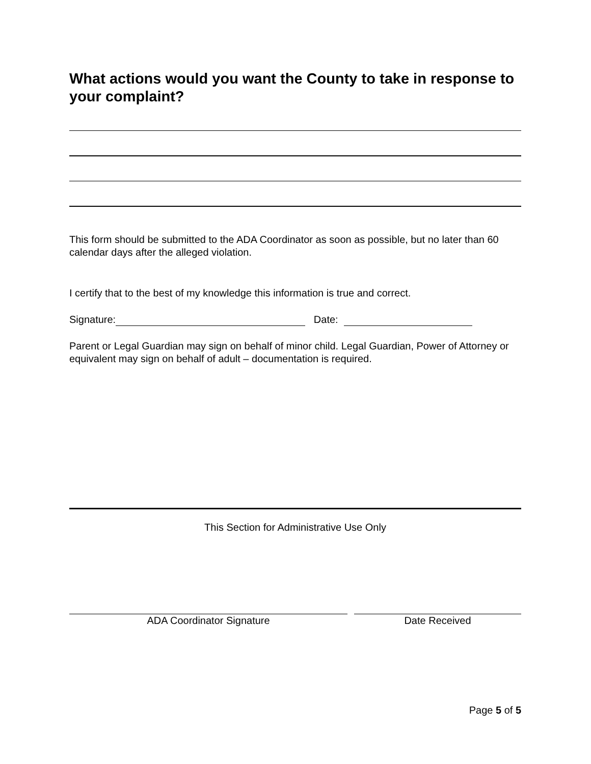What actions would you want the County to take in response to your complaint?
This form should be submitted to the ADA Coordinator as soon as possible, but no later than 60 calendar days after the alleged violation.
I certify that to the best of my knowledge this information is true and correct.
Signature: Date:
Parent or Legal Guardian may sign on behalf of minor child. Legal Guardian, Power of Attorney or equivalent may sign on behalf of adult – documentation is required.
This Section for Administrative Use Only
ADA Coordinator Signature Date Received
Page 5 of 5